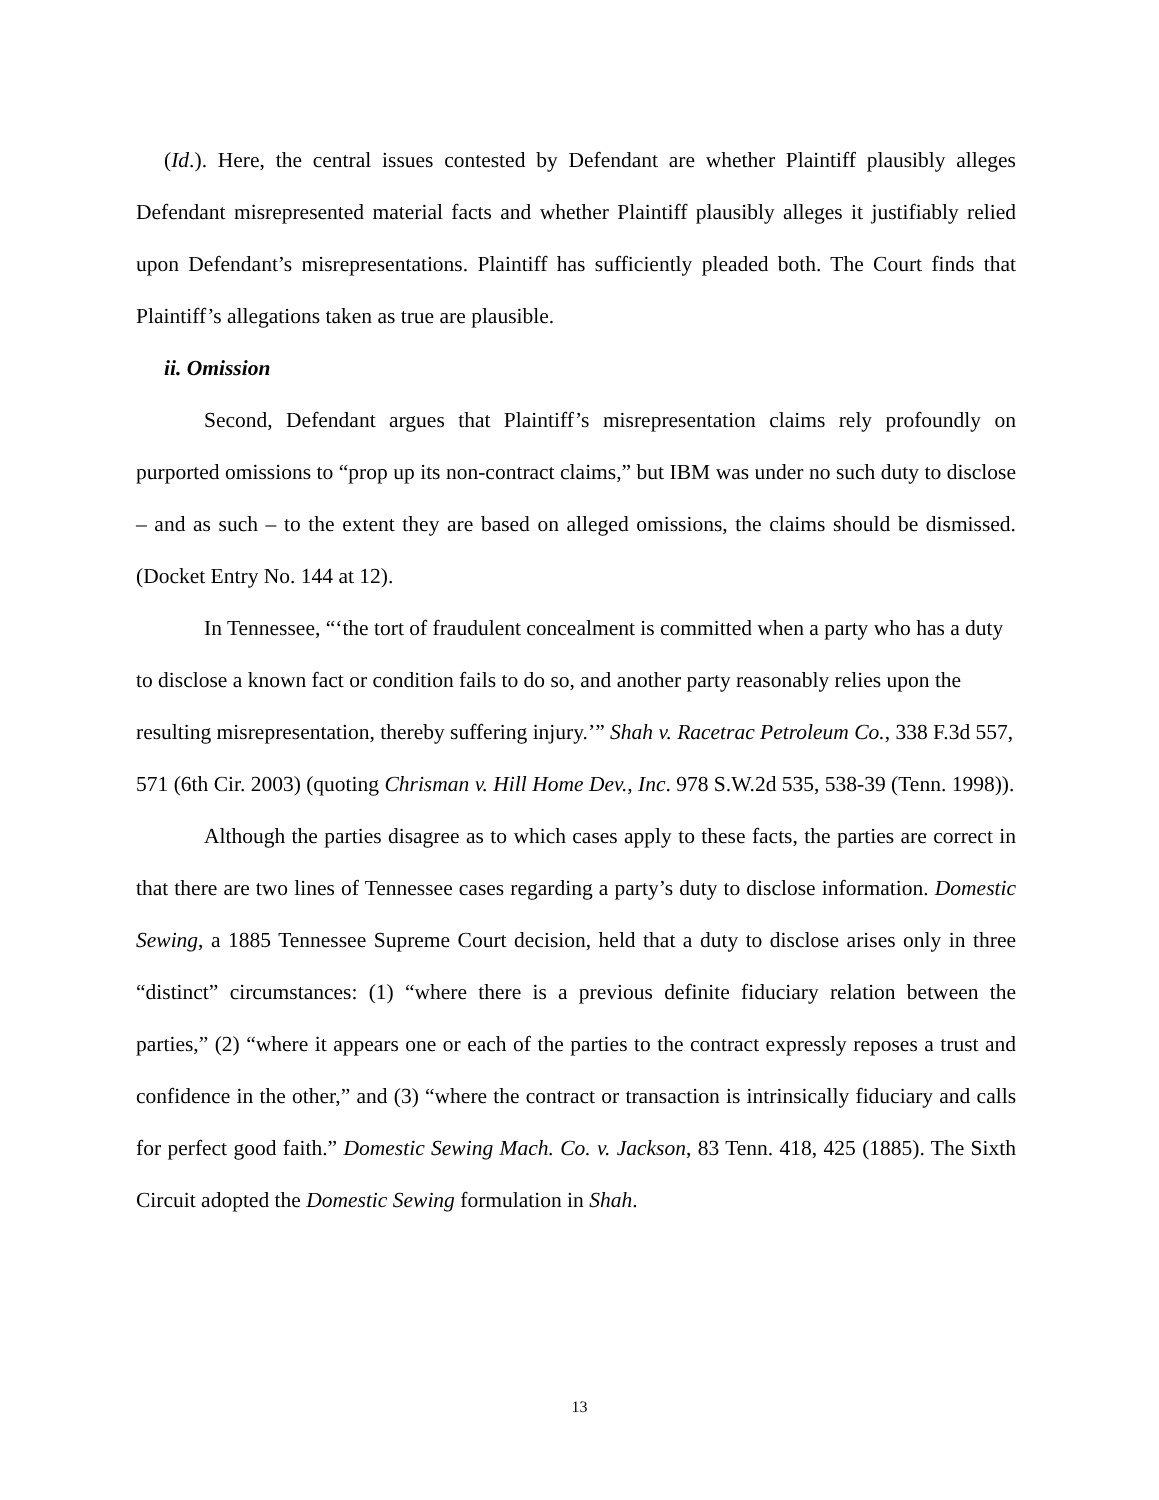(Id.). Here, the central issues contested by Defendant are whether Plaintiff plausibly alleges Defendant misrepresented material facts and whether Plaintiff plausibly alleges it justifiably relied upon Defendant’s misrepresentations. Plaintiff has sufficiently pleaded both. The Court finds that Plaintiff’s allegations taken as true are plausible.
ii. Omission
Second, Defendant argues that Plaintiff’s misrepresentation claims rely profoundly on purported omissions to “prop up its non-contract claims,” but IBM was under no such duty to disclose – and as such – to the extent they are based on alleged omissions, the claims should be dismissed. (Docket Entry No. 144 at 12).
In Tennessee, “‘the tort of fraudulent concealment is committed when a party who has a duty to disclose a known fact or condition fails to do so, and another party reasonably relies upon the resulting misrepresentation, thereby suffering injury.’” Shah v. Racetrac Petroleum Co., 338 F.3d 557, 571 (6th Cir. 2003) (quoting Chrisman v. Hill Home Dev., Inc. 978 S.W.2d 535, 538-39 (Tenn. 1998)).
Although the parties disagree as to which cases apply to these facts, the parties are correct in that there are two lines of Tennessee cases regarding a party’s duty to disclose information. Domestic Sewing, a 1885 Tennessee Supreme Court decision, held that a duty to disclose arises only in three “distinct” circumstances: (1) “where there is a previous definite fiduciary relation between the parties,” (2) “where it appears one or each of the parties to the contract expressly reposes a trust and confidence in the other,” and (3) “where the contract or transaction is intrinsically fiduciary and calls for perfect good faith.” Domestic Sewing Mach. Co. v. Jackson, 83 Tenn. 418, 425 (1885). The Sixth Circuit adopted the Domestic Sewing formulation in Shah.
13